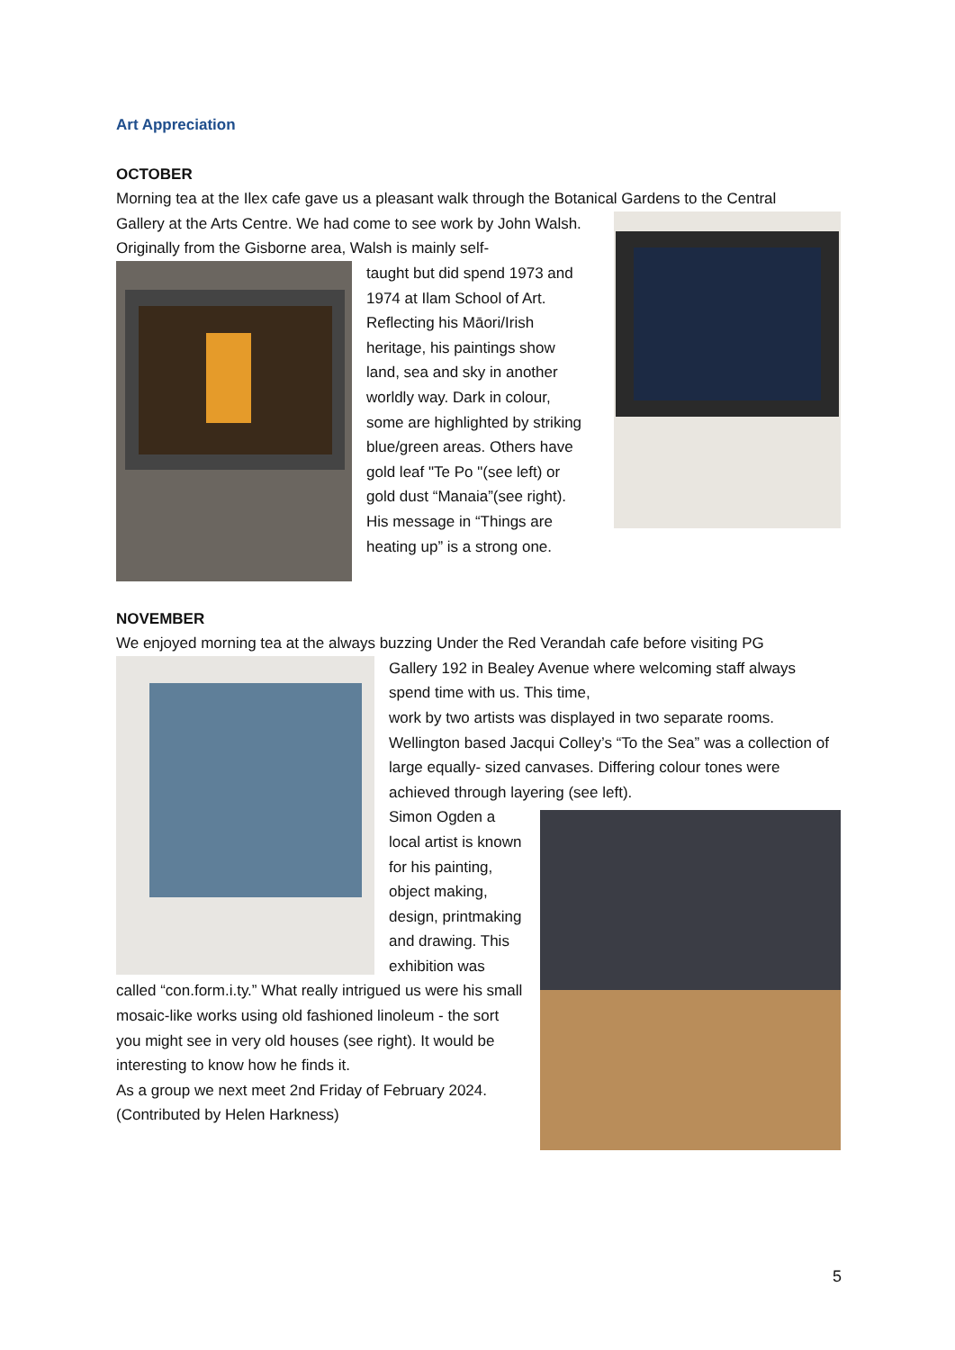Art Appreciation
OCTOBER
Morning tea at the Ilex cafe gave us a pleasant walk through the Botanical Gardens to the Central
Gallery at the Arts Centre. We had come to see work by John Walsh. Originally from the Gisborne area, Walsh is mainly self-
taught but did spend 1973 and 1974 at Ilam School of Art. Reflecting his Māori/Irish heritage, his paintings show land, sea and sky in another worldly way. Dark in colour, some are highlighted by striking blue/green areas. Others have gold leaf "Te Po "(see left) or gold dust “Manaia”(see right). His message in “Things are heating up” is a strong one.
NOVEMBER
We enjoyed morning tea at the always buzzing Under the Red Verandah cafe before visiting PG
Gallery 192 in Bealey Avenue where welcoming staff always spend time with us. This time,
work by two artists was displayed in two separate rooms. Wellington based Jacqui Colley’s “To the Sea” was a collection of large equally- sized canvases. Differing colour tones were achieved through layering (see left).
Simon Ogden a local artist is known for his painting, object making, design, printmaking and drawing. This exhibition was called “con.form.i.ty.” What really intrigued us were his small mosaic-like works using old fashioned linoleum - the sort you might see in very old houses (see right). It would be interesting to know how he finds it.
As a group we next meet 2nd Friday of February 2024.
(Contributed by Helen Harkness)
5